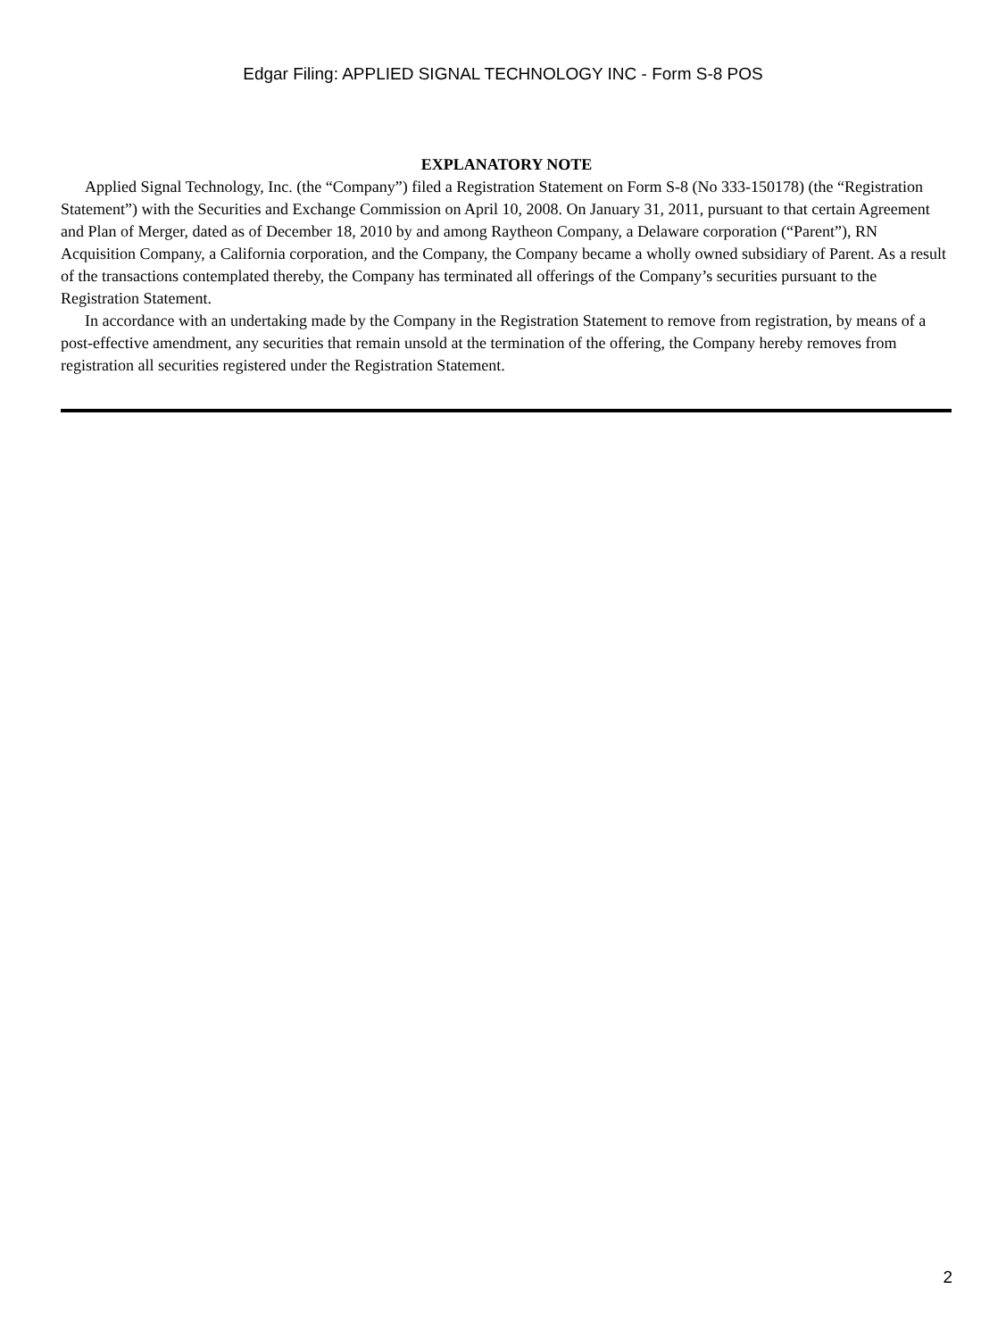Edgar Filing: APPLIED SIGNAL TECHNOLOGY INC - Form S-8 POS
EXPLANATORY NOTE
Applied Signal Technology, Inc. (the “Company”) filed a Registration Statement on Form S-8 (No 333-150178) (the “Registration Statement”) with the Securities and Exchange Commission on April 10, 2008. On January 31, 2011, pursuant to that certain Agreement and Plan of Merger, dated as of December 18, 2010 by and among Raytheon Company, a Delaware corporation (“Parent”), RN Acquisition Company, a California corporation, and the Company, the Company became a wholly owned subsidiary of Parent. As a result of the transactions contemplated thereby, the Company has terminated all offerings of the Company’s securities pursuant to the Registration Statement.
In accordance with an undertaking made by the Company in the Registration Statement to remove from registration, by means of a post-effective amendment, any securities that remain unsold at the termination of the offering, the Company hereby removes from registration all securities registered under the Registration Statement.
2